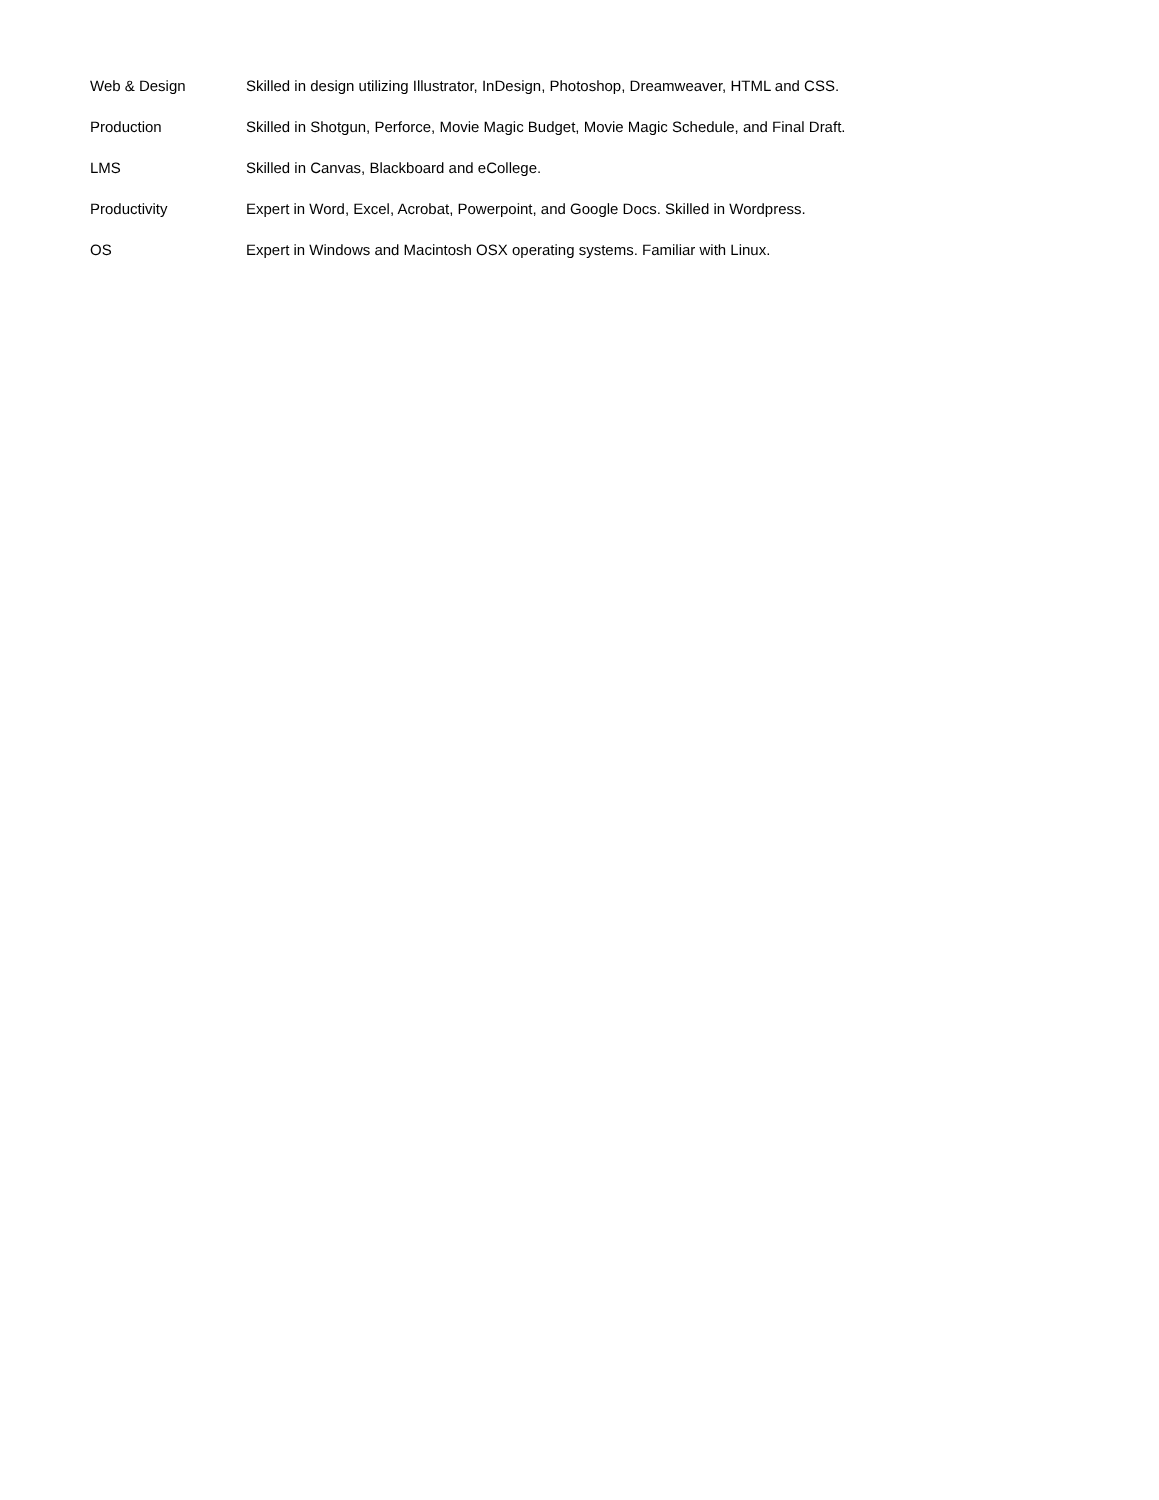Web & Design Skilled in design utilizing Illustrator, InDesign, Photoshop, Dreamweaver, HTML and CSS.
Production Skilled in Shotgun, Perforce, Movie Magic Budget, Movie Magic Schedule, and Final Draft.
LMS Skilled in Canvas, Blackboard and eCollege.
Productivity Expert in Word, Excel, Acrobat, Powerpoint, and Google Docs. Skilled in Wordpress.
OS Expert in Windows and Macintosh OSX operating systems. Familiar with Linux.